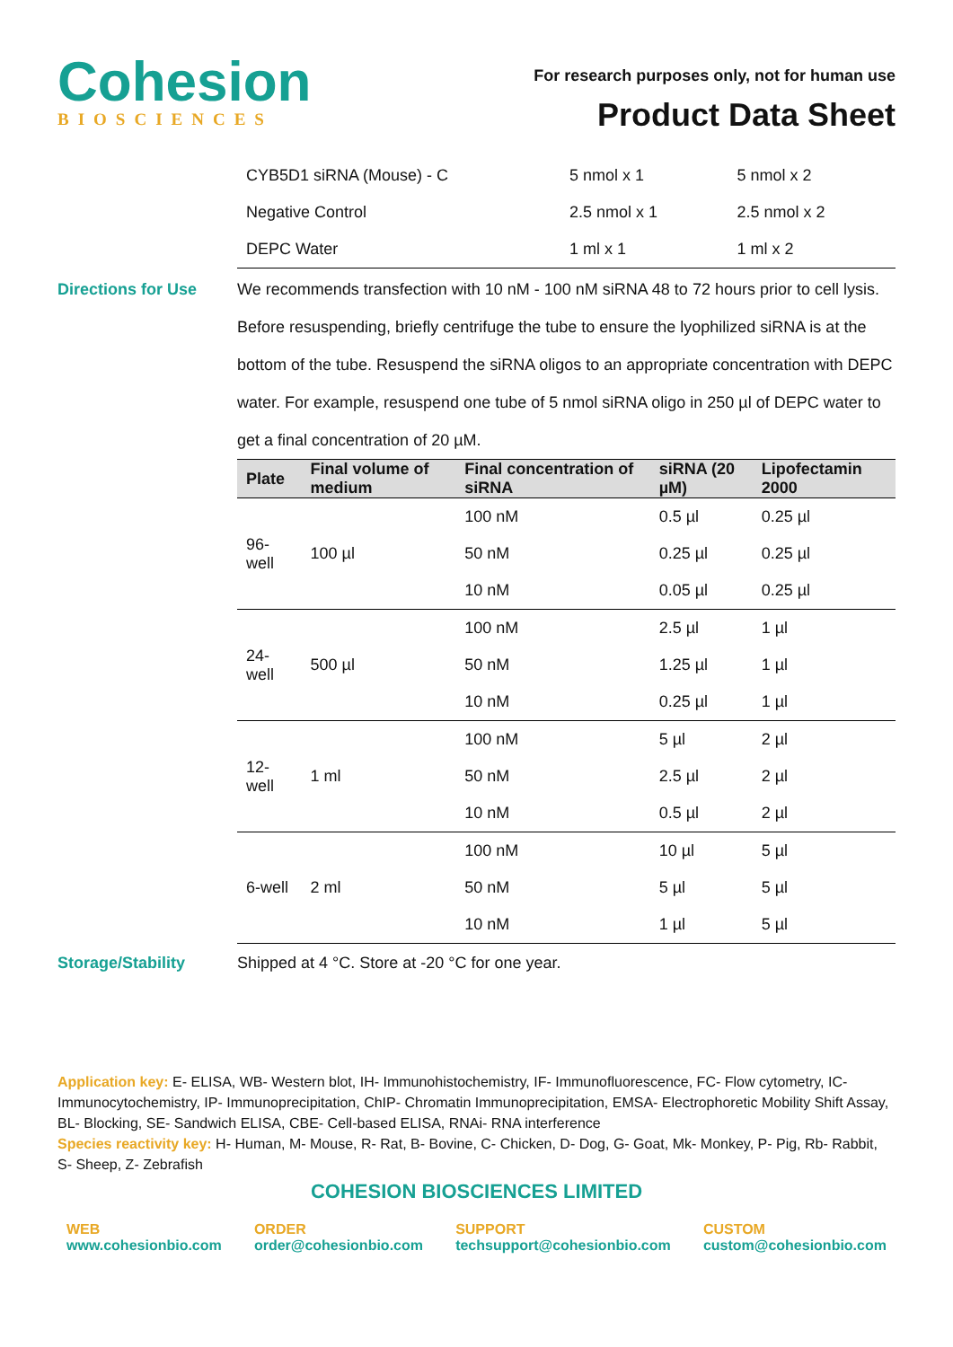Cohesion
BIOSCIENCES
For research purposes only, not for human use
Product Data Sheet
| CYB5D1 siRNA (Mouse) - C | 5 nmol x 1 | 5 nmol x 2 |
| Negative Control | 2.5 nmol x 1 | 2.5 nmol x 2 |
| DEPC Water | 1 ml x 1 | 1 ml x 2 |
Directions for Use We recommends transfection with 10 nM - 100 nM siRNA 48 to 72 hours prior to cell lysis. Before resuspending, briefly centrifuge the tube to ensure the lyophilized siRNA is at the bottom of the tube. Resuspend the siRNA oligos to an appropriate concentration with DEPC water. For example, resuspend one tube of 5 nmol siRNA oligo in 250 µl of DEPC water to get a final concentration of 20 µM.
| Plate | Final volume of medium | Final concentration of siRNA | siRNA (20 µM) | Lipofectamin 2000 |
| --- | --- | --- | --- | --- |
| 96-well | 100 µl | 100 nM | 0.5 µl | 0.25 µl |
| | | 50 nM | 0.25 µl | 0.25 µl |
| | | 10 nM | 0.05 µl | 0.25 µl |
| 24-well | 500 µl | 100 nM | 2.5 µl | 1 µl |
| | | 50 nM | 1.25 µl | 1 µl |
| | | 10 nM | 0.25 µl | 1 µl |
| 12-well | 1 ml | 100 nM | 5 µl | 2 µl |
| | | 50 nM | 2.5 µl | 2 µl |
| | | 10 nM | 0.5 µl | 2 µl |
| 6-well | 2 ml | 100 nM | 10 µl | 5 µl |
| | | 50 nM | 5 µl | 5 µl |
| | | 10 nM | 1 µl | 5 µl |
Storage/Stability Shipped at 4 °C. Store at -20 °C for one year.
Application key: E- ELISA, WB- Western blot, IH- Immunohistochemistry, IF- Immunofluorescence, FC- Flow cytometry, IC- Immunocytochemistry, IP- Immunoprecipitation, ChIP- Chromatin Immunoprecipitation, EMSA- Electrophoretic Mobility Shift Assay, BL- Blocking, SE- Sandwich ELISA, CBE- Cell-based ELISA, RNAi- RNA interference
Species reactivity key: H- Human, M- Mouse, R- Rat, B- Bovine, C- Chicken, D- Dog, G- Goat, Mk- Monkey, P- Pig, Rb- Rabbit, S- Sheep, Z- Zebrafish
COHESION BIOSCIENCES LIMITED
WEB
www.cohesionbio.com
ORDER
order@cohesionbio.com
SUPPORT
techsupport@cohesionbio.com
CUSTOM
custom@cohesionbio.com